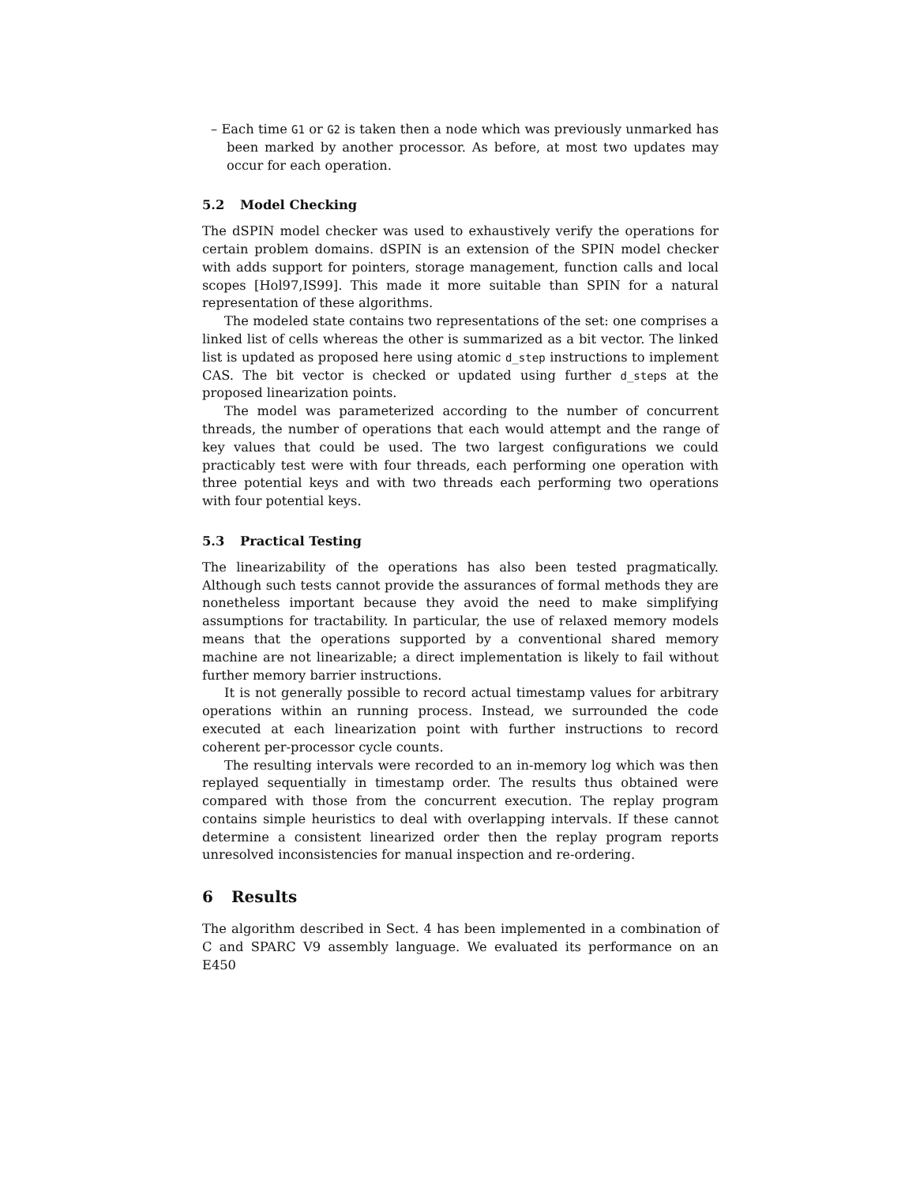– Each time G1 or G2 is taken then a node which was previously unmarked has been marked by another processor. As before, at most two updates may occur for each operation.
5.2 Model Checking
The dSPIN model checker was used to exhaustively verify the operations for certain problem domains. dSPIN is an extension of the SPIN model checker with adds support for pointers, storage management, function calls and local scopes [Hol97,IS99]. This made it more suitable than SPIN for a natural representation of these algorithms.
The modeled state contains two representations of the set: one comprises a linked list of cells whereas the other is summarized as a bit vector. The linked list is updated as proposed here using atomic d_step instructions to implement CAS. The bit vector is checked or updated using further d_steps at the proposed linearization points.
The model was parameterized according to the number of concurrent threads, the number of operations that each would attempt and the range of key values that could be used. The two largest configurations we could practicably test were with four threads, each performing one operation with three potential keys and with two threads each performing two operations with four potential keys.
5.3 Practical Testing
The linearizability of the operations has also been tested pragmatically. Although such tests cannot provide the assurances of formal methods they are nonetheless important because they avoid the need to make simplifying assumptions for tractability. In particular, the use of relaxed memory models means that the operations supported by a conventional shared memory machine are not linearizable; a direct implementation is likely to fail without further memory barrier instructions.
It is not generally possible to record actual timestamp values for arbitrary operations within an running process. Instead, we surrounded the code executed at each linearization point with further instructions to record coherent per-processor cycle counts.
The resulting intervals were recorded to an in-memory log which was then replayed sequentially in timestamp order. The results thus obtained were compared with those from the concurrent execution. The replay program contains simple heuristics to deal with overlapping intervals. If these cannot determine a consistent linearized order then the replay program reports unresolved inconsistencies for manual inspection and re-ordering.
6 Results
The algorithm described in Sect. 4 has been implemented in a combination of C and SPARC V9 assembly language. We evaluated its performance on an E450